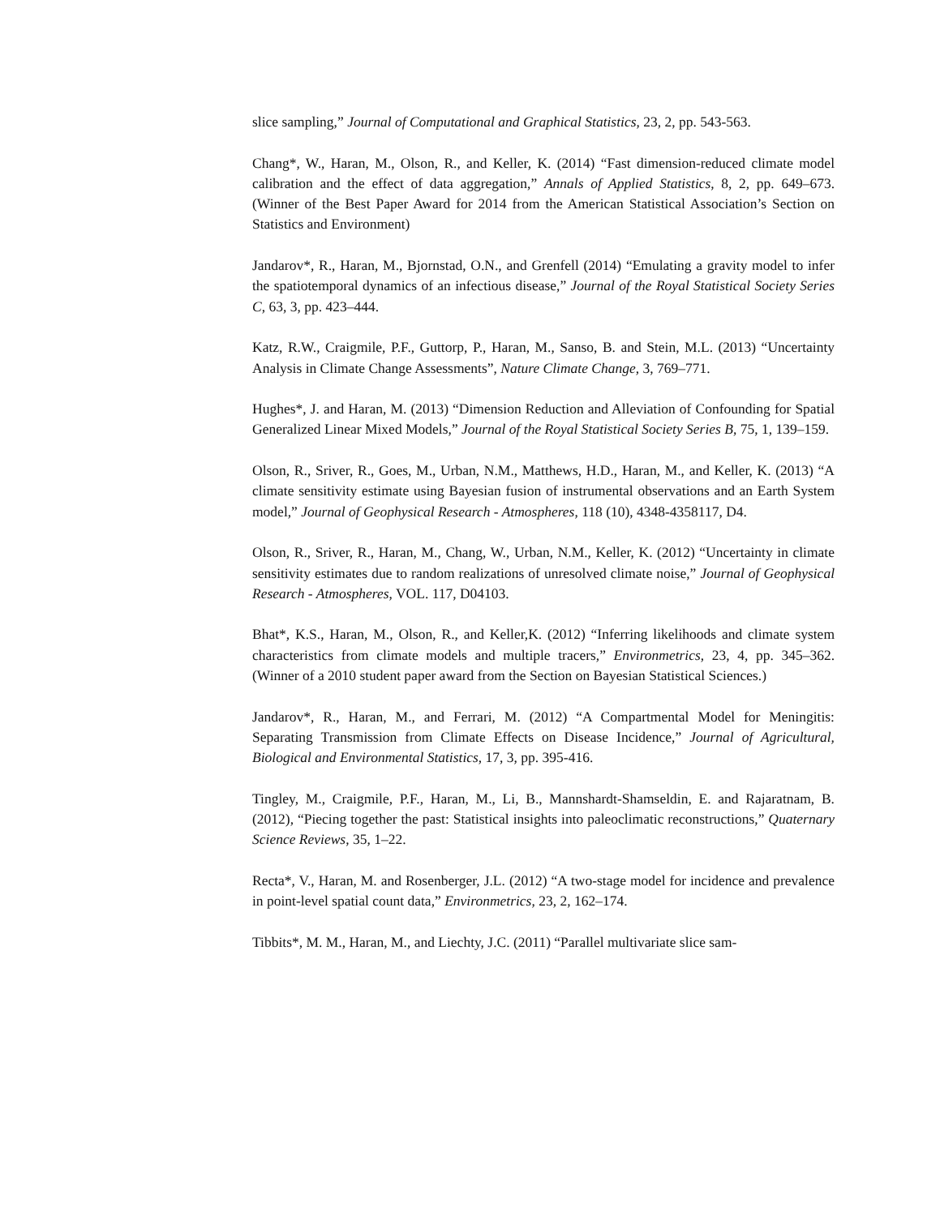slice sampling,” Journal of Computational and Graphical Statistics, 23, 2, pp. 543-563.
Chang*, W., Haran, M., Olson, R., and Keller, K. (2014) “Fast dimension-reduced climate model calibration and the effect of data aggregation,” Annals of Applied Statistics, 8, 2, pp. 649–673. (Winner of the Best Paper Award for 2014 from the American Statistical Association’s Section on Statistics and Environment)
Jandarov*, R., Haran, M., Bjornstad, O.N., and Grenfell (2014) “Emulating a gravity model to infer the spatiotemporal dynamics of an infectious disease,” Journal of the Royal Statistical Society Series C, 63, 3, pp. 423–444.
Katz, R.W., Craigmile, P.F., Guttorp, P., Haran, M., Sanso, B. and Stein, M.L. (2013) “Uncertainty Analysis in Climate Change Assessments”, Nature Climate Change, 3, 769–771.
Hughes*, J. and Haran, M. (2013) “Dimension Reduction and Alleviation of Confounding for Spatial Generalized Linear Mixed Models,” Journal of the Royal Statistical Society Series B, 75, 1, 139–159.
Olson, R., Sriver, R., Goes, M., Urban, N.M., Matthews, H.D., Haran, M., and Keller, K. (2013) “A climate sensitivity estimate using Bayesian fusion of instrumental observations and an Earth System model,” Journal of Geophysical Research - Atmospheres, 118 (10), 4348-4358117, D4.
Olson, R., Sriver, R., Haran, M., Chang, W., Urban, N.M., Keller, K. (2012) “Uncertainty in climate sensitivity estimates due to random realizations of unresolved climate noise,” Journal of Geophysical Research - Atmospheres, VOL. 117, D04103.
Bhat*, K.S., Haran, M., Olson, R., and Keller,K. (2012) “Inferring likelihoods and climate system characteristics from climate models and multiple tracers,” Environmetrics, 23, 4, pp. 345–362. (Winner of a 2010 student paper award from the Section on Bayesian Statistical Sciences.)
Jandarov*, R., Haran, M., and Ferrari, M. (2012) “A Compartmental Model for Meningitis: Separating Transmission from Climate Effects on Disease Incidence,” Journal of Agricultural, Biological and Environmental Statistics, 17, 3, pp. 395-416.
Tingley, M., Craigmile, P.F., Haran, M., Li, B., Mannshardt-Shamseldin, E. and Rajaratnam, B. (2012), “Piecing together the past: Statistical insights into paleoclimatic reconstructions,” Quaternary Science Reviews, 35, 1–22.
Recta*, V., Haran, M. and Rosenberger, J.L. (2012) “A two-stage model for incidence and prevalence in point-level spatial count data,” Environmetrics, 23, 2, 162–174.
Tibbits*, M. M., Haran, M., and Liechty, J.C. (2011) “Parallel multivariate slice sam-